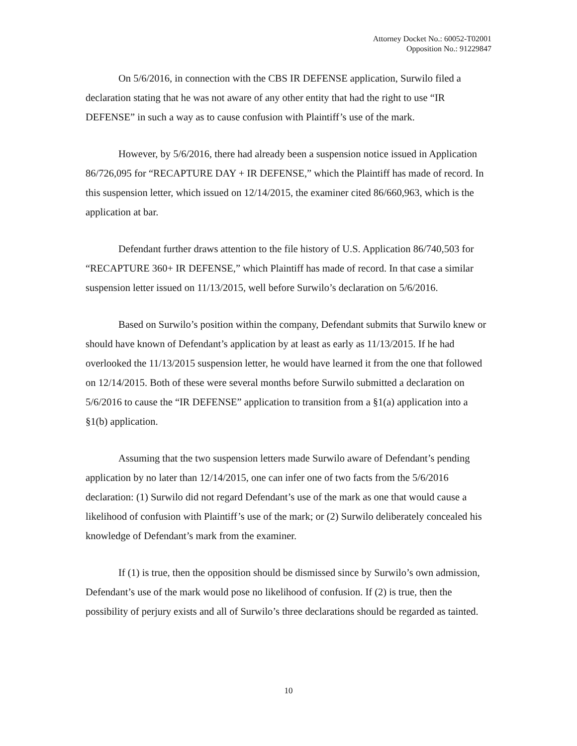Attorney Docket No.: 60052-T02001
Opposition No.: 91229847
On 5/6/2016, in connection with the CBS IR DEFENSE application, Surwilo filed a declaration stating that he was not aware of any other entity that had the right to use “IR DEFENSE” in such a way as to cause confusion with Plaintiff’s use of the mark.
However, by 5/6/2016, there had already been a suspension notice issued in Application 86/726,095 for “RECAPTURE DAY + IR DEFENSE,” which the Plaintiff has made of record. In this suspension letter, which issued on 12/14/2015, the examiner cited 86/660,963, which is the application at bar.
Defendant further draws attention to the file history of U.S. Application 86/740,503 for “RECAPTURE 360+ IR DEFENSE,” which Plaintiff has made of record. In that case a similar suspension letter issued on 11/13/2015, well before Surwilo’s declaration on 5/6/2016.
Based on Surwilo’s position within the company, Defendant submits that Surwilo knew or should have known of Defendant’s application by at least as early as 11/13/2015. If he had overlooked the 11/13/2015 suspension letter, he would have learned it from the one that followed on 12/14/2015. Both of these were several months before Surwilo submitted a declaration on 5/6/2016 to cause the “IR DEFENSE” application to transition from a §1(a) application into a §1(b) application.
Assuming that the two suspension letters made Surwilo aware of Defendant’s pending application by no later than 12/14/2015, one can infer one of two facts from the 5/6/2016 declaration: (1) Surwilo did not regard Defendant’s use of the mark as one that would cause a likelihood of confusion with Plaintiff’s use of the mark; or (2) Surwilo deliberately concealed his knowledge of Defendant’s mark from the examiner.
If (1) is true, then the opposition should be dismissed since by Surwilo’s own admission, Defendant’s use of the mark would pose no likelihood of confusion. If (2) is true, then the possibility of perjury exists and all of Surwilo’s three declarations should be regarded as tainted.
10